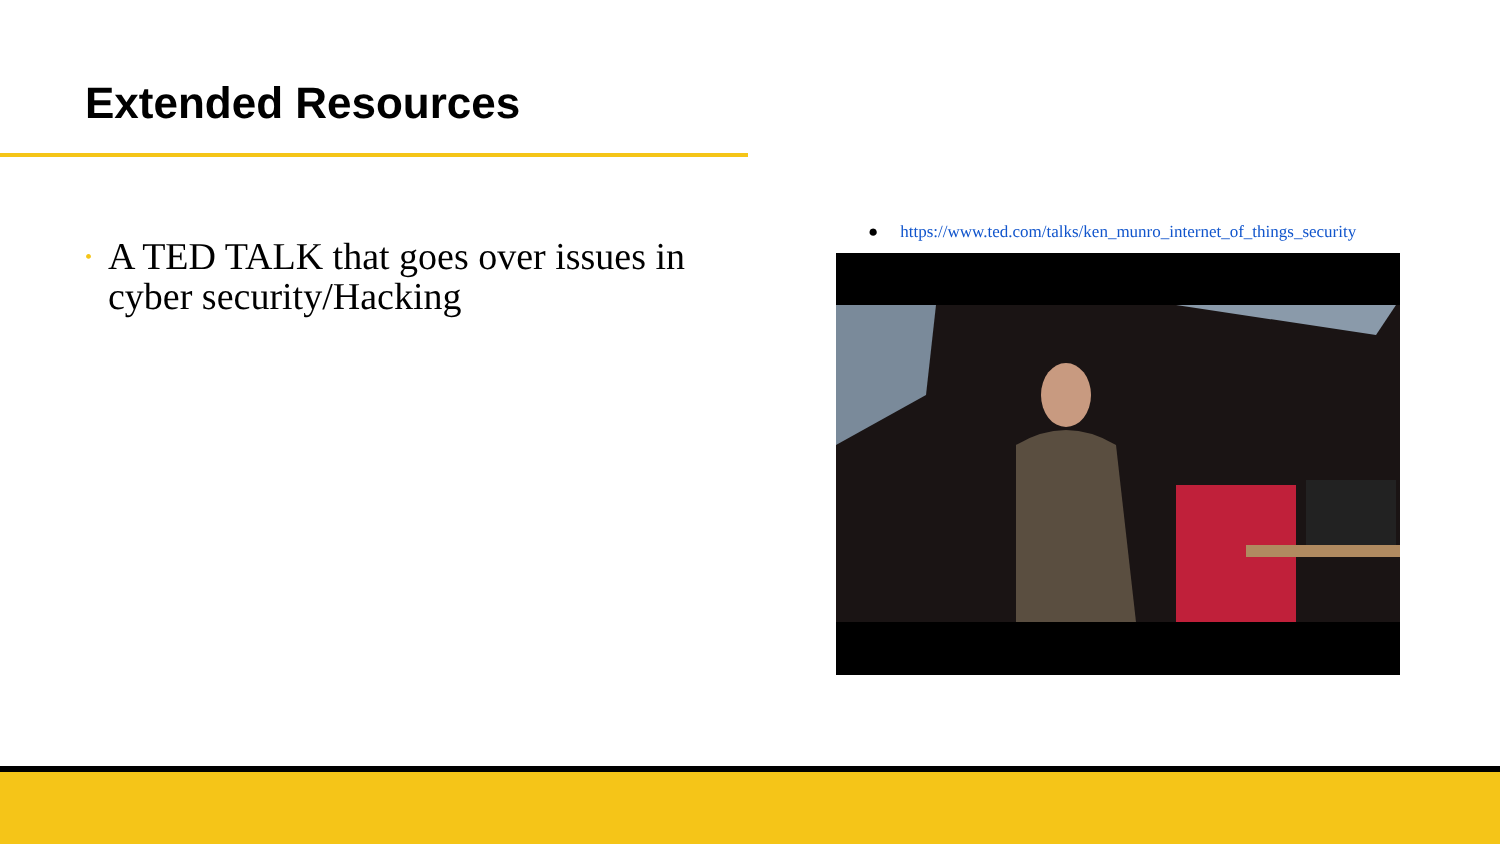Extended Resources
• A TED TALK that goes over issues in cyber security/Hacking
● https://www.ted.com/talks/ken_munro_internet_of_things_security